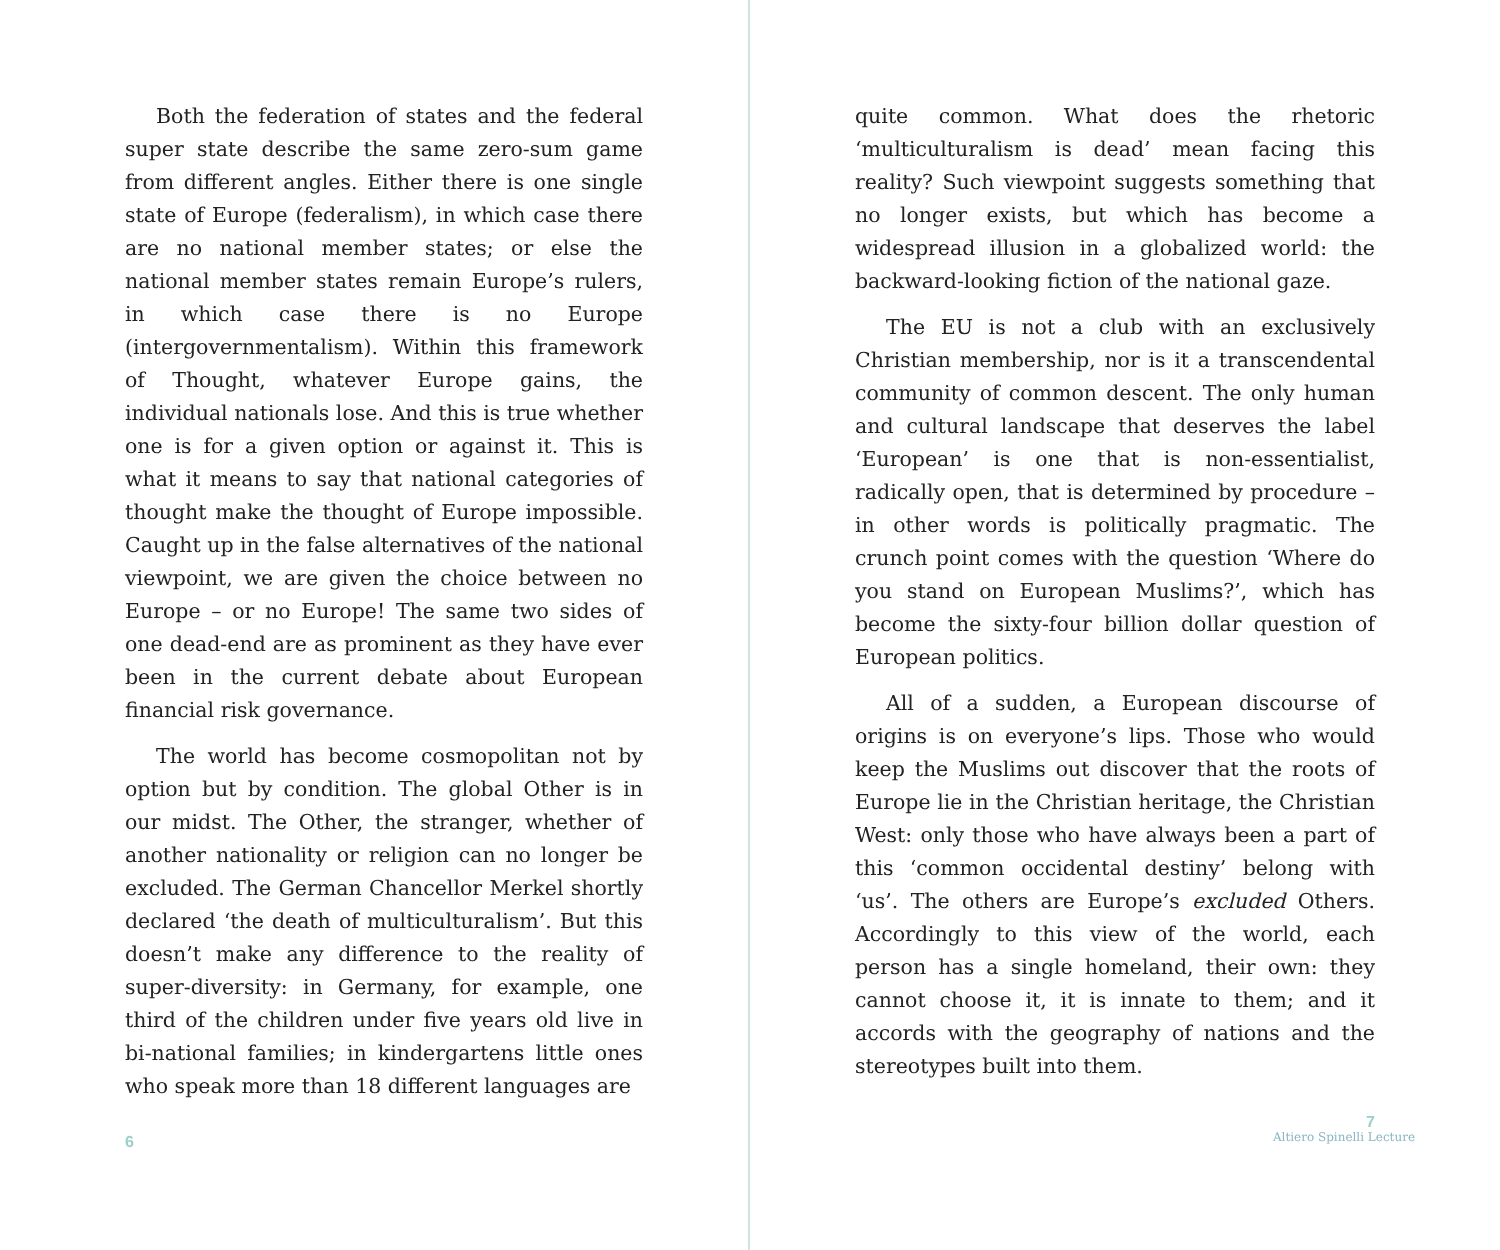Both the federation of states and the federal super state describe the same zero-sum game from different angles. Either there is one single state of Europe (federalism), in which case there are no national member states; or else the national member states remain Europe’s rulers, in which case there is no Europe (intergovernmentalism). Within this framework of Thought, whatever Europe gains, the individual nationals lose. And this is true whether one is for a given option or against it. This is what it means to say that national categories of thought make the thought of Europe impossible. Caught up in the false alternatives of the national viewpoint, we are given the choice between no Europe – or no Europe! The same two sides of one dead-end are as prominent as they have ever been in the current debate about European financial risk governance.
The world has become cosmopolitan not by option but by condition. The global Other is in our midst. The Other, the stranger, whether of another nationality or religion can no longer be excluded. The German Chancellor Merkel shortly declared ‘the death of multiculturalism’. But this doesn’t make any difference to the reality of super-diversity: in Germany, for example, one third of the children under five years old live in bi-national families; in kindergartens little ones who speak more than 18 different languages are
6
quite common. What does the rhetoric ‘multiculturalism is dead’ mean facing this reality? Such viewpoint suggests something that no longer exists, but which has become a widespread illusion in a globalized world: the backward-looking fiction of the national gaze.
The EU is not a club with an exclusively Christian membership, nor is it a transcendental community of common descent. The only human and cultural landscape that deserves the label ‘European’ is one that is non-essentialist, radically open, that is determined by procedure – in other words is politically pragmatic. The crunch point comes with the question ‘Where do you stand on European Muslims?’, which has become the sixty-four billion dollar question of European politics.
All of a sudden, a European discourse of origins is on everyone’s lips. Those who would keep the Muslims out discover that the roots of Europe lie in the Christian heritage, the Christian West: only those who have always been a part of this ‘common occidental destiny’ belong with ‘us’. The others are Europe’s excluded Others. Accordingly to this view of the world, each person has a single homeland, their own: they cannot choose it, it is innate to them; and it accords with the geography of nations and the stereotypes built into them.
7
Altiero Spinelli Lecture